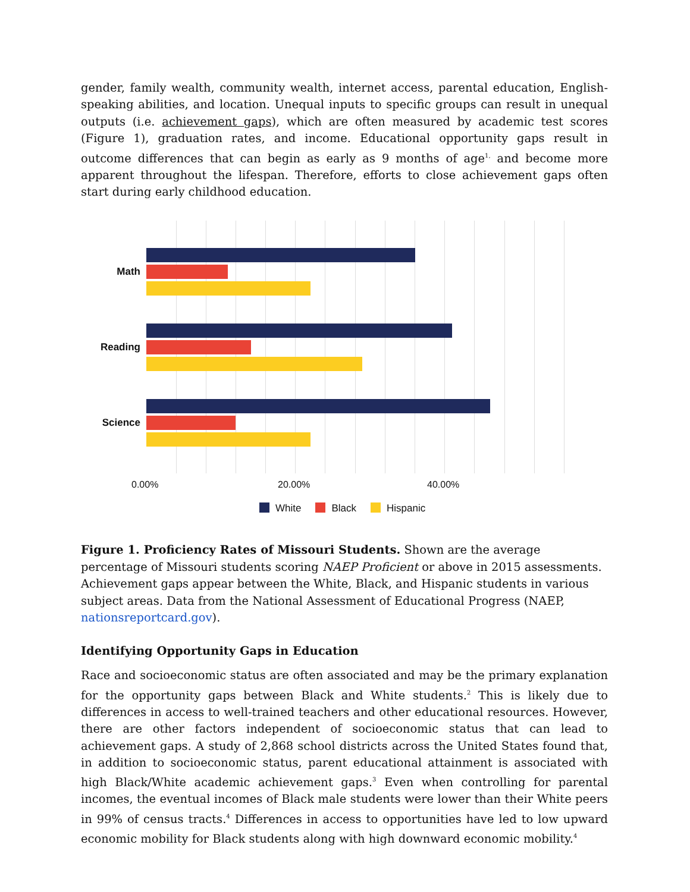gender, family wealth, community wealth, internet access, parental education, English-speaking abilities, and location. Unequal inputs to specific groups can result in unequal outputs (i.e. achievement gaps), which are often measured by academic test scores (Figure 1), graduation rates, and income. Educational opportunity gaps result in outcome differences that can begin as early as 9 months of age<sup>1,</sup> and become more apparent throughout the lifespan. Therefore, efforts to close achievement gaps often start during early childhood education.
Math
Reading
Science
0.00% 20.00% 40.00%
White Black Hispanic
Figure 1. Proficiency Rates of Missouri Students. Shown are the average percentage of Missouri students scoring NAEP Proficient or above in 2015 assessments. Achievement gaps appear between the White, Black, and Hispanic students in various subject areas. Data from the National Assessment of Educational Progress (NAEP, nationsreportcard.gov).
Identifying Opportunity Gaps in Education
Race and socioeconomic status are often associated and may be the primary explanation for the opportunity gaps between Black and White students.<sup>2</sup> This is likely due to differences in access to well-trained teachers and other educational resources. However, there are other factors independent of socioeconomic status that can lead to achievement gaps. A study of 2,868 school districts across the United States found that, in addition to socioeconomic status, parent educational attainment is associated with high Black/White academic achievement gaps.<sup>3</sup> Even when controlling for parental incomes, the eventual incomes of Black male students were lower than their White peers in 99% of census tracts.<sup>4</sup> Differences in access to opportunities have led to low upward economic mobility for Black students along with high downward economic mobility.<sup>4</sup>